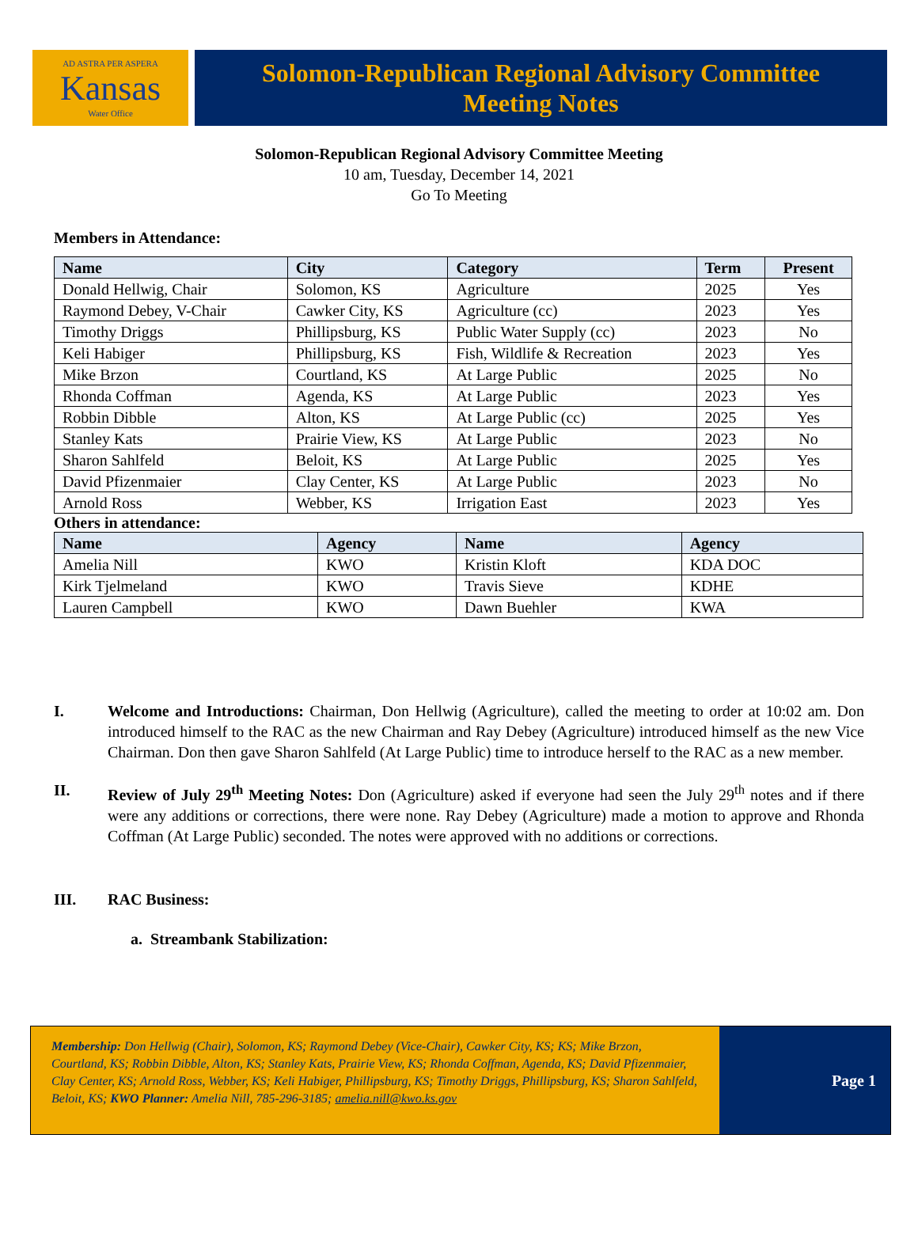AD ASTRA PER ASPERA
Kansas
Water Office
Solomon-Republican Regional Advisory Committee
Meeting Notes
Solomon-Republican Regional Advisory Committee Meeting
10 am, Tuesday, December 14, 2021
Go To Meeting
Members in Attendance:
| Name | City | Category | Term | Present |
| --- | --- | --- | --- | --- |
| Donald Hellwig, Chair | Solomon, KS | Agriculture | 2025 | Yes |
| Raymond Debey, V-Chair | Cawker City, KS | Agriculture (cc) | 2023 | Yes |
| Timothy Driggs | Phillipsburg, KS | Public Water Supply (cc) | 2023 | No |
| Keli Habiger | Phillipsburg, KS | Fish, Wildlife & Recreation | 2023 | Yes |
| Mike Brzon | Courtland, KS | At Large Public | 2025 | No |
| Rhonda Coffman | Agenda, KS | At Large Public | 2023 | Yes |
| Robbin Dibble | Alton, KS | At Large Public (cc) | 2025 | Yes |
| Stanley Kats | Prairie View, KS | At Large Public | 2023 | No |
| Sharon Sahlfeld | Beloit, KS | At Large Public | 2025 | Yes |
| David Pfizenmaier | Clay Center, KS | At Large Public | 2023 | No |
| Arnold Ross | Webber, KS | Irrigation East | 2023 | Yes |
Others in attendance:
| Name | Agency | Name | Agency |
| --- | --- | --- | --- |
| Amelia Nill | KWO | Kristin Kloft | KDA DOC |
| Kirk Tjelmeland | KWO | Travis Sieve | KDHE |
| Lauren Campbell | KWO | Dawn Buehler | KWA |
I. Welcome and Introductions: Chairman, Don Hellwig (Agriculture), called the meeting to order at 10:02 am. Don introduced himself to the RAC as the new Chairman and Ray Debey (Agriculture) introduced himself as the new Vice Chairman. Don then gave Sharon Sahlfeld (At Large Public) time to introduce herself to the RAC as a new member.
II. Review of July 29<sup>th</sup> Meeting Notes: Don (Agriculture) asked if everyone had seen the July 29<sup>th</sup> notes and if there were any additions or corrections, there were none. Ray Debey (Agriculture) made a motion to approve and Rhonda Coffman (At Large Public) seconded. The notes were approved with no additions or corrections.
III. RAC Business:
a. Streambank Stabilization:
Membership: Don Hellwig (Chair), Solomon, KS; Raymond Debey (Vice-Chair), Cawker City, KS; KS; Mike Brzon, Courtland, KS; Robbin Dibble, Alton, KS; Stanley Kats, Prairie View, KS; Rhonda Coffman, Agenda, KS; David Pfizenmaier, Clay Center, KS; Arnold Ross, Webber, KS; Keli Habiger, Phillipsburg, KS; Timothy Driggs, Phillipsburg, KS; Sharon Sahlfeld, Beloit, KS; KWO Planner: Amelia Nill, 785-296-3185; amelia.nill@kwo.ks.gov
Page 1